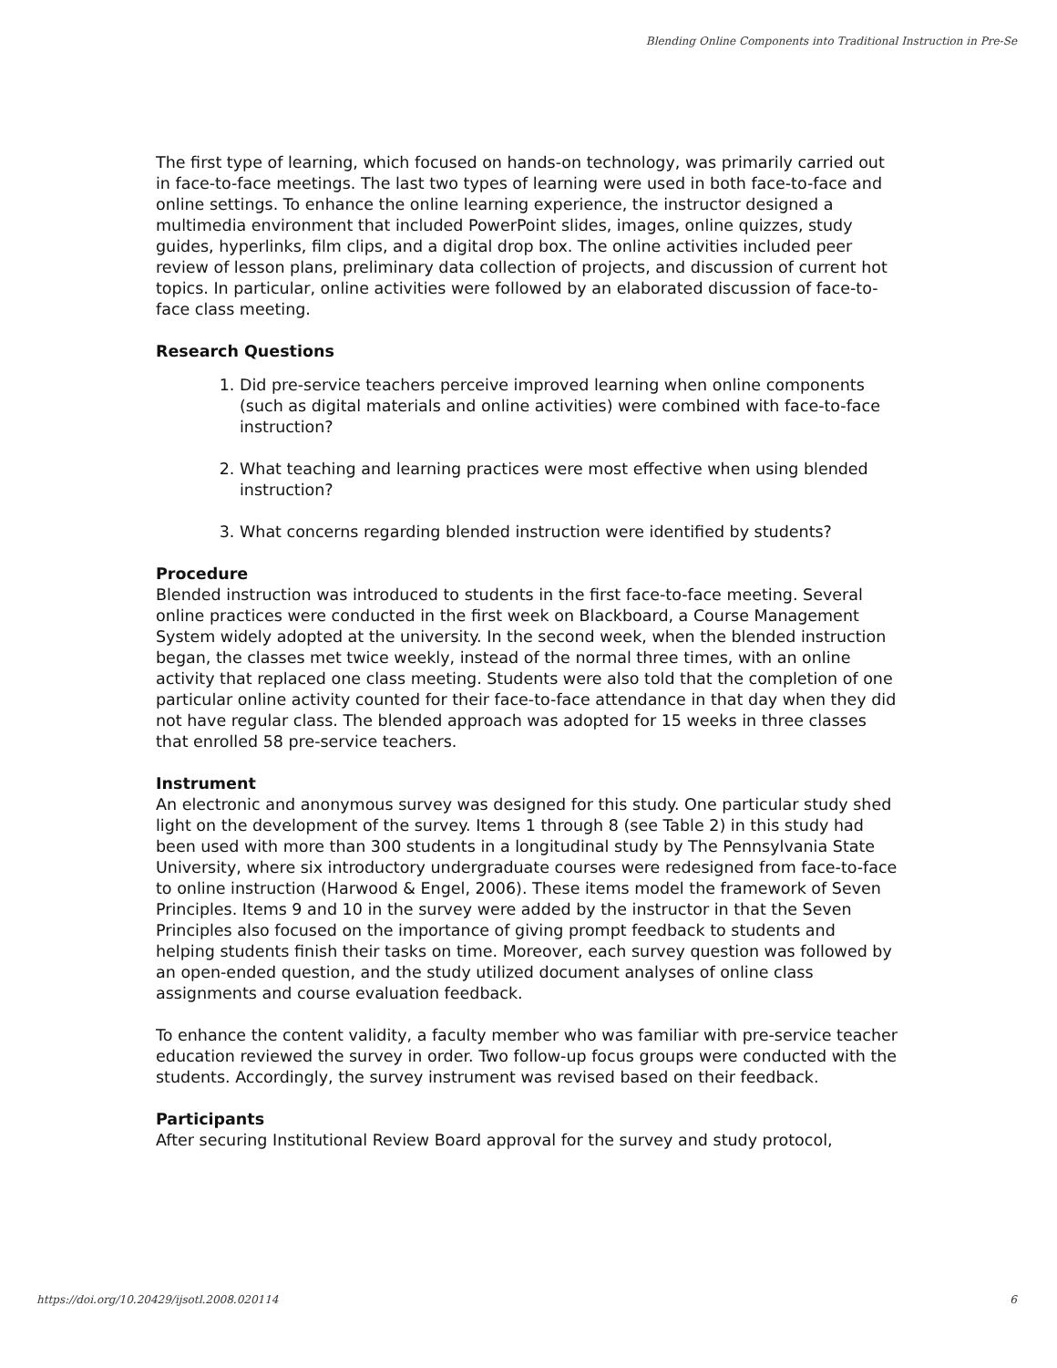Blending Online Components into Traditional Instruction in Pre-Se
The first type of learning, which focused on hands-on technology, was primarily carried out in face-to-face meetings. The last two types of learning were used in both face-to-face and online settings. To enhance the online learning experience, the instructor designed a multimedia environment that included PowerPoint slides, images, online quizzes, study guides, hyperlinks, film clips, and a digital drop box. The online activities included peer review of lesson plans, preliminary data collection of projects, and discussion of current hot topics. In particular, online activities were followed by an elaborated discussion of face-to-face class meeting.
Research Questions
1. Did pre-service teachers perceive improved learning when online components (such as digital materials and online activities) were combined with face-to-face instruction?
2. What teaching and learning practices were most effective when using blended instruction?
3. What concerns regarding blended instruction were identified by students?
Procedure
Blended instruction was introduced to students in the first face-to-face meeting. Several online practices were conducted in the first week on Blackboard, a Course Management System widely adopted at the university. In the second week, when the blended instruction began, the classes met twice weekly, instead of the normal three times, with an online activity that replaced one class meeting. Students were also told that the completion of one particular online activity counted for their face-to-face attendance in that day when they did not have regular class. The blended approach was adopted for 15 weeks in three classes that enrolled 58 pre-service teachers.
Instrument
An electronic and anonymous survey was designed for this study. One particular study shed light on the development of the survey. Items 1 through 8 (see Table 2) in this study had been used with more than 300 students in a longitudinal study by The Pennsylvania State University, where six introductory undergraduate courses were redesigned from face-to-face to online instruction (Harwood & Engel, 2006). These items model the framework of Seven Principles. Items 9 and 10 in the survey were added by the instructor in that the Seven Principles also focused on the importance of giving prompt feedback to students and helping students finish their tasks on time. Moreover, each survey question was followed by an open-ended question, and the study utilized document analyses of online class assignments and course evaluation feedback.
To enhance the content validity, a faculty member who was familiar with pre-service teacher education reviewed the survey in order. Two follow-up focus groups were conducted with the students. Accordingly, the survey instrument was revised based on their feedback.
Participants
After securing Institutional Review Board approval for the survey and study protocol,
https://doi.org/10.20429/ijsotl.2008.020114 6